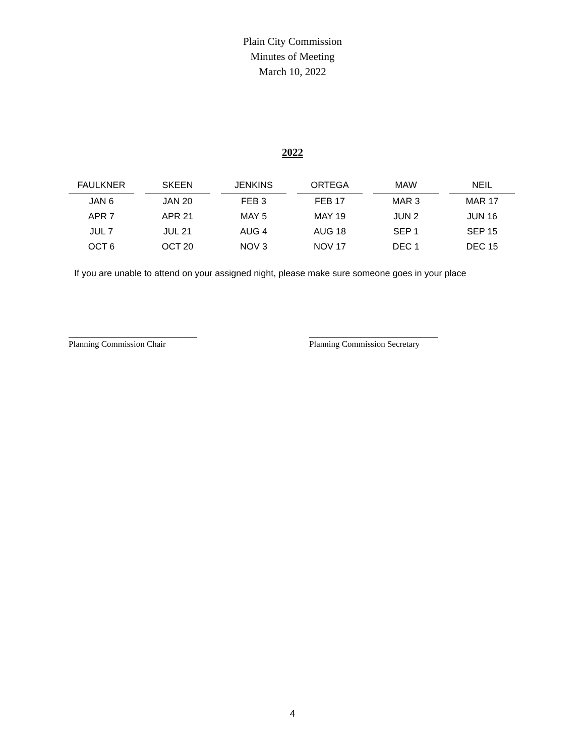Plain City Commission
Minutes of Meeting
March 10, 2022
2022
| FAULKNER | SKEEN | JENKINS | ORTEGA | MAW | NEIL |
| --- | --- | --- | --- | --- | --- |
| JAN 6 | JAN 20 | FEB 3 | FEB 17 | MAR 3 | MAR 17 |
| APR 7 | APR 21 | MAY 5 | MAY 19 | JUN 2 | JUN 16 |
| JUL 7 | JUL 21 | AUG 4 | AUG 18 | SEP 1 | SEP 15 |
| OCT 6 | OCT 20 | NOV 3 | NOV 17 | DEC 1 | DEC 15 |
If you are unable to attend on your assigned night, please make sure someone goes in your place
______________________________
Planning Commission Chair
______________________________
Planning Commission Secretary
4